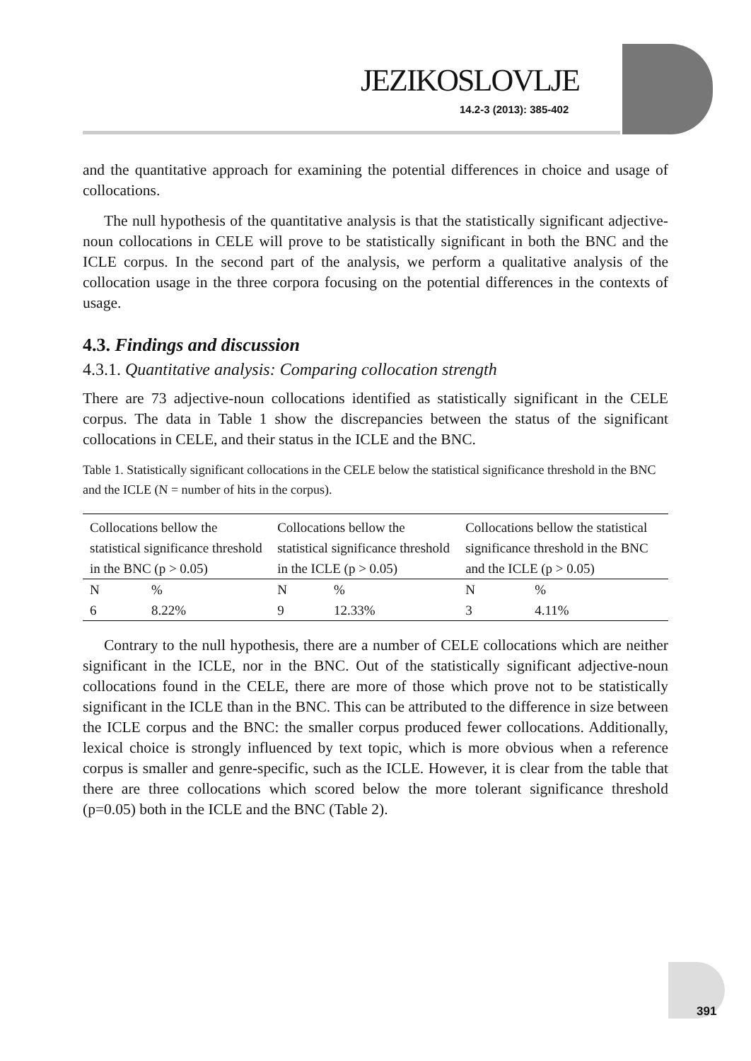JEZIKOSLOVLJE
14.2-3 (2013): 385-402
and the quantitative approach for examining the potential differences in choice and usage of collocations.
The null hypothesis of the quantitative analysis is that the statistically significant adjective-noun collocations in CELE will prove to be statistically significant in both the BNC and the ICLE corpus. In the second part of the analysis, we perform a qualitative analysis of the collocation usage in the three corpora focusing on the potential differences in the contexts of usage.
4.3. Findings and discussion
4.3.1. Quantitative analysis: Comparing collocation strength
There are 73 adjective-noun collocations identified as statistically significant in the CELE corpus. The data in Table 1 show the discrepancies between the status of the significant collocations in CELE, and their status in the ICLE and the BNC.
Table 1. Statistically significant collocations in the CELE below the statistical significance threshold in the BNC and the ICLE (N = number of hits in the corpus).
| Collocations bellow the statistical significance threshold in the BNC (p > 0.05) | | Collocations bellow the statistical significance threshold in the ICLE (p > 0.05) | | Collocations bellow the statistical significance threshold in the BNC and the ICLE (p > 0.05) | |
| N | % | N | % | N | % |
| 6 | 8.22% | 9 | 12.33% | 3 | 4.11% |
Contrary to the null hypothesis, there are a number of CELE collocations which are neither significant in the ICLE, nor in the BNC. Out of the statistically significant adjective-noun collocations found in the CELE, there are more of those which prove not to be statistically significant in the ICLE than in the BNC. This can be attributed to the difference in size between the ICLE corpus and the BNC: the smaller corpus produced fewer collocations. Additionally, lexical choice is strongly influenced by text topic, which is more obvious when a reference corpus is smaller and genre-specific, such as the ICLE. However, it is clear from the table that there are three collocations which scored below the more tolerant significance threshold (p=0.05) both in the ICLE and the BNC (Table 2).
391